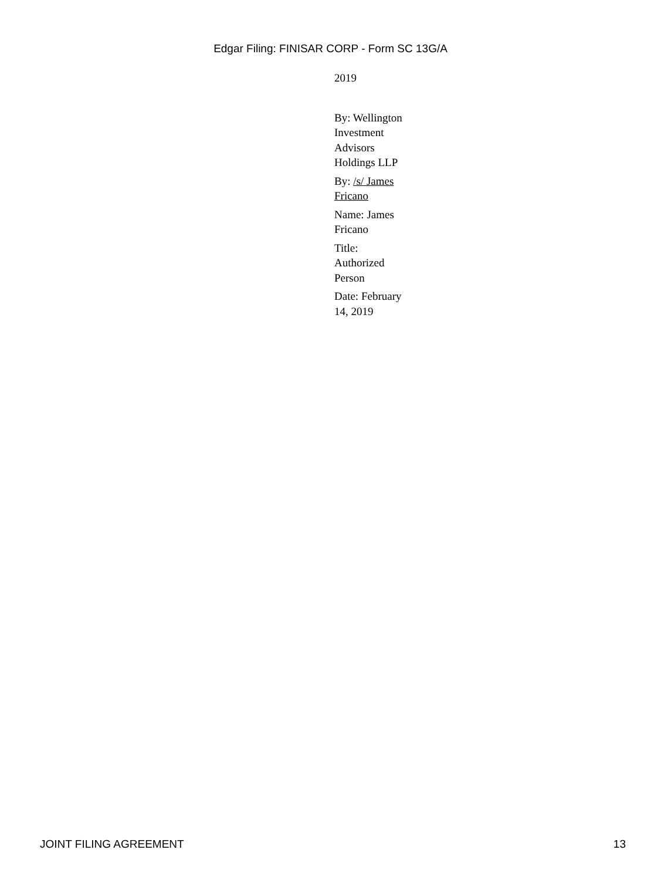Edgar Filing: FINISAR CORP - Form SC 13G/A
2019
By: Wellington Investment Advisors Holdings LLP
By: /s/ James Fricano
Name: James Fricano
Title: Authorized Person
Date: February 14, 2019
JOINT FILING AGREEMENT 13